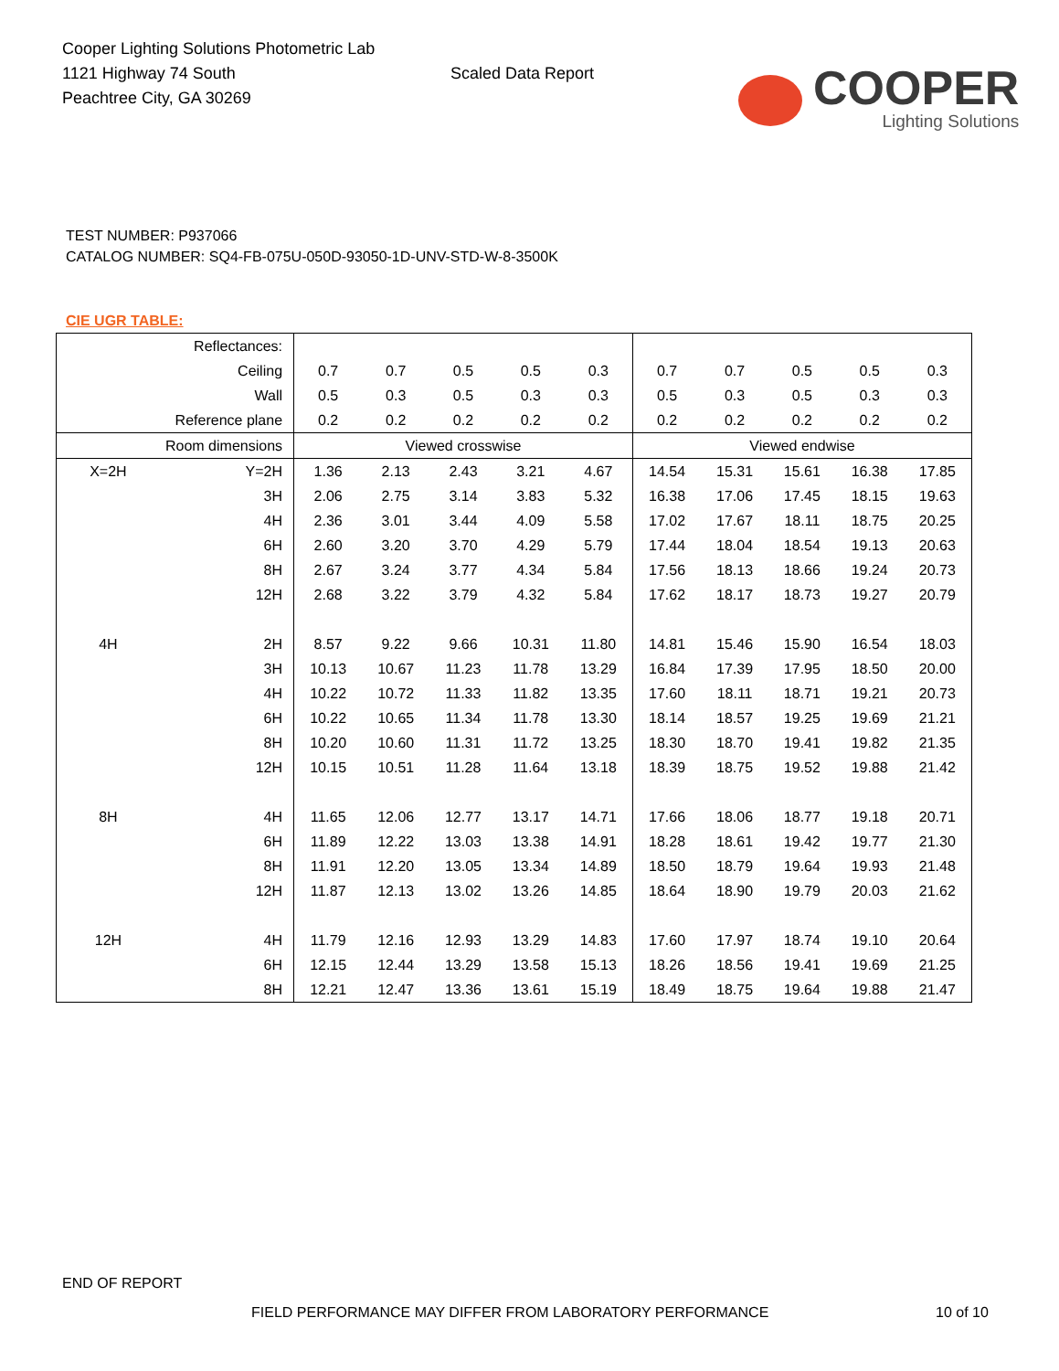Cooper Lighting Solutions Photometric Lab
1121 Highway 74 South
Peachtree City, GA 30269
Scaled Data Report
COOPER
Lighting Solutions
TEST NUMBER: P937066
CATALOG NUMBER: SQ4-FB-075U-050D-93050-1D-UNV-STD-W-8-3500K
CIE UGR TABLE:
| Reflectances: | | | | | | | | | | | |
| Ceiling | | 0.7 | 0.7 | 0.5 | 0.5 | 0.3 | 0.7 | 0.7 | 0.5 | 0.5 | 0.3 |
| Wall | | 0.5 | 0.3 | 0.5 | 0.3 | 0.3 | 0.5 | 0.3 | 0.5 | 0.3 | 0.3 |
| Reference plane | | 0.2 | 0.2 | 0.2 | 0.2 | 0.2 | 0.2 | 0.2 | 0.2 | 0.2 | 0.2 |
| Room dimensions | | Viewed crosswise | | | | | Viewed endwise | | | | |
| X=2H | Y=2H | 1.36 | 2.13 | 2.43 | 3.21 | 4.67 | 14.54 | 15.31 | 15.61 | 16.38 | 17.85 |
| | 3H | 2.06 | 2.75 | 3.14 | 3.83 | 5.32 | 16.38 | 17.06 | 17.45 | 18.15 | 19.63 |
| | 4H | 2.36 | 3.01 | 3.44 | 4.09 | 5.58 | 17.02 | 17.67 | 18.11 | 18.75 | 20.25 |
| | 6H | 2.60 | 3.20 | 3.70 | 4.29 | 5.79 | 17.44 | 18.04 | 18.54 | 19.13 | 20.63 |
| | 8H | 2.67 | 3.24 | 3.77 | 4.34 | 5.84 | 17.56 | 18.13 | 18.66 | 19.24 | 20.73 |
| | 12H | 2.68 | 3.22 | 3.79 | 4.32 | 5.84 | 17.62 | 18.17 | 18.73 | 19.27 | 20.79 |
| 4H | 2H | 8.57 | 9.22 | 9.66 | 10.31 | 11.80 | 14.81 | 15.46 | 15.90 | 16.54 | 18.03 |
| | 3H | 10.13 | 10.67 | 11.23 | 11.78 | 13.29 | 16.84 | 17.39 | 17.95 | 18.50 | 20.00 |
| | 4H | 10.22 | 10.72 | 11.33 | 11.82 | 13.35 | 17.60 | 18.11 | 18.71 | 19.21 | 20.73 |
| | 6H | 10.22 | 10.65 | 11.34 | 11.78 | 13.30 | 18.14 | 18.57 | 19.25 | 19.69 | 21.21 |
| | 8H | 10.20 | 10.60 | 11.31 | 11.72 | 13.25 | 18.30 | 18.70 | 19.41 | 19.82 | 21.35 |
| | 12H | 10.15 | 10.51 | 11.28 | 11.64 | 13.18 | 18.39 | 18.75 | 19.52 | 19.88 | 21.42 |
| 8H | 4H | 11.65 | 12.06 | 12.77 | 13.17 | 14.71 | 17.66 | 18.06 | 18.77 | 19.18 | 20.71 |
| | 6H | 11.89 | 12.22 | 13.03 | 13.38 | 14.91 | 18.28 | 18.61 | 19.42 | 19.77 | 21.30 |
| | 8H | 11.91 | 12.20 | 13.05 | 13.34 | 14.89 | 18.50 | 18.79 | 19.64 | 19.93 | 21.48 |
| | 12H | 11.87 | 12.13 | 13.02 | 13.26 | 14.85 | 18.64 | 18.90 | 19.79 | 20.03 | 21.62 |
| 12H | 4H | 11.79 | 12.16 | 12.93 | 13.29 | 14.83 | 17.60 | 17.97 | 18.74 | 19.10 | 20.64 |
| | 6H | 12.15 | 12.44 | 13.29 | 13.58 | 15.13 | 18.26 | 18.56 | 19.41 | 19.69 | 21.25 |
| | 8H | 12.21 | 12.47 | 13.36 | 13.61 | 15.19 | 18.49 | 18.75 | 19.64 | 19.88 | 21.47 |
END OF REPORT
FIELD PERFORMANCE MAY DIFFER FROM LABORATORY PERFORMANCE
10 of 10